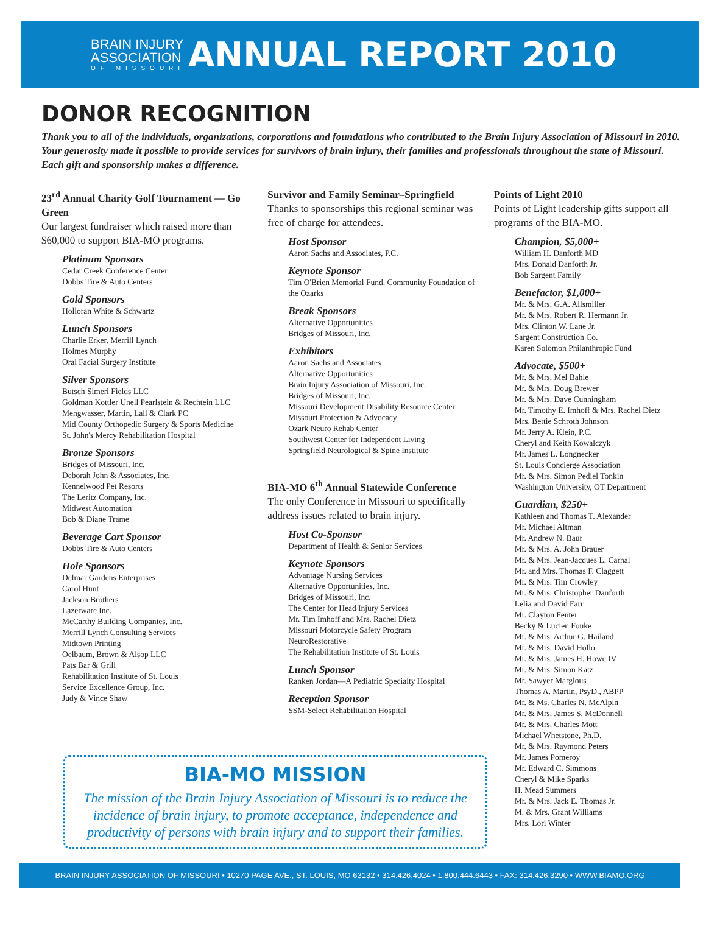BRAIN INJURY
ASSOCIATION
OF MISSOURI
ANNUAL REPORT 2010
DONOR RECOGNITION
Thank you to all of the individuals, organizations, corporations and foundations who contributed to the Brain Injury Association of Missouri in 2010. Your generosity made it possible to provide services for survivors of brain injury, their families and professionals throughout the state of Missouri. Each gift and sponsorship makes a difference.
23<sup>rd</sup> Annual Charity Golf Tournament — Go Green
Our largest fundraiser which raised more than $60,000 to support BIA-MO programs.
Platinum Sponsors
Cedar Creek Conference Center
Dobbs Tire & Auto Centers
Gold Sponsors
Holloran White & Schwartz
Lunch Sponsors
Charlie Erker, Merrill Lynch
Holmes Murphy
Oral Facial Surgery Institute
Silver Sponsors
Butsch Simeri Fields LLC
Goldman Kottler Unell Pearlstein & Rechtein LLC
Mengwasser, Martin, Lall & Clark PC
Mid County Orthopedic Surgery & Sports Medicine
St. John's Mercy Rehabilitation Hospital
Bronze Sponsors
Bridges of Missouri, Inc.
Deborah John & Associates, Inc.
Kennelwood Pet Resorts
The Leritz Company, Inc.
Midwest Automation
Bob & Diane Trame
Beverage Cart Sponsor
Dobbs Tire & Auto Centers
Hole Sponsors
Delmar Gardens Enterprises
Carol Hunt
Jackson Brothers
Lazerware Inc.
McCarthy Building Companies, Inc.
Merrill Lynch Consulting Services
Midtown Printing
Oelbaum, Brown & Alsop LLC
Pats Bar & Grill
Rehabilitation Institute of St. Louis
Service Excellence Group, Inc.
Judy & Vince Shaw
Survivor and Family Seminar–Springfield
Thanks to sponsorships this regional seminar was free of charge for attendees.
Host Sponsor
Aaron Sachs and Associates, P.C.
Keynote Sponsor
Tim O'Brien Memorial Fund, Community Foundation of the Ozarks
Break Sponsors
Alternative Opportunities
Bridges of Missouri, Inc.
Exhibitors
Aaron Sachs and Associates
Alternative Opportunities
Brain Injury Association of Missouri, Inc.
Bridges of Missouri, Inc.
Missouri Development Disability Resource Center
Missouri Protection & Advocacy
Ozark Neuro Rehab Center
Southwest Center for Independent Living
Springfield Neurological & Spine Institute
BIA-MO 6<sup>th</sup> Annual Statewide Conference
The only Conference in Missouri to specifically address issues related to brain injury.
Host Co-Sponsor
Department of Health & Senior Services
Keynote Sponsors
Advantage Nursing Services
Alternative Opportunities, Inc.
Bridges of Missouri, Inc.
The Center for Head Injury Services
Mr. Tim Imhoff and Mrs. Rachel Dietz
Missouri Motorcycle Safety Program
NeuroRestorative
The Rehabilitation Institute of St. Louis
Lunch Sponsor
Ranken Jordan—A Pediatric Specialty Hospital
Reception Sponsor
SSM-Select Rehabilitation Hospital
Points of Light 2010
Points of Light leadership gifts support all programs of the BIA-MO.
Champion, $5,000+
William H. Danforth MD
Mrs. Donald Danforth Jr.
Bob Sargent Family
Benefactor, $1,000+
Mr. & Mrs. G.A. Allsmiller
Mr. & Mrs. Robert R. Hermann Jr.
Mrs. Clinton W. Lane Jr.
Sargent Construction Co.
Karen Solomon Philanthropic Fund
Advocate, $500+
Mr. & Mrs. Mel Bahle
Mr. & Mrs. Doug Brewer
Mr. & Mrs. Dave Cunningham
Mr. Timothy E. Imhoff & Mrs. Rachel Dietz
Mrs. Bettie Schroth Johnson
Mr. Jerry A. Klein, P.C.
Cheryl and Keith Kowalczyk
Mr. James L. Longnecker
St. Louis Concierge Association
Mr. & Mrs. Simon Pediel Tonkin
Washington University, OT Department
Guardian, $250+
Kathleen and Thomas T. Alexander
Mr. Michael Altman
Mr. Andrew N. Baur
Mr. & Mrs. A. John Brauer
Mr. & Mrs. Jean-Jacques L. Carnal
Mr. and Mrs. Thomas F. Claggett
Mr. & Mrs. Tim Crowley
Mr. & Mrs. Christopher Danforth
Lelia and David Farr
Mr. Clayton Fenter
Becky & Lucien Fouke
Mr. & Mrs. Arthur G. Hailand
Mr. & Mrs. David Hollo
Mr. & Mrs. James H. Howe IV
Mr. & Mrs. Simon Katz
Mr. Sawyer Marglous
Thomas A. Martin, PsyD., ABPP
Mr. & Ms. Charles N. McAlpin
Mr. & Mrs. James S. McDonnell
Mr. & Mrs. Charles Mott
Michael Whetstone, Ph.D.
Mr. & Mrs. Raymond Peters
Mr. James Pomeroy
Mr. Edward C. Simmons
Cheryl & Mike Sparks
H. Mead Summers
Mr. & Mrs. Jack E. Thomas Jr.
M. & Mrs. Grant Williams
Mrs. Lori Winter
BIA-MO MISSION
The mission of the Brain Injury Association of Missouri is to reduce the incidence of brain injury, to promote acceptance, independence and productivity of persons with brain injury and to support their families.
BRAIN INJURY ASSOCIATION OF MISSOURI • 10270 PAGE AVE., ST. LOUIS, MO 63132 • 314.426.4024 • 1.800.444.6443 • FAX: 314.426.3290 • WWW.BIAMO.ORG